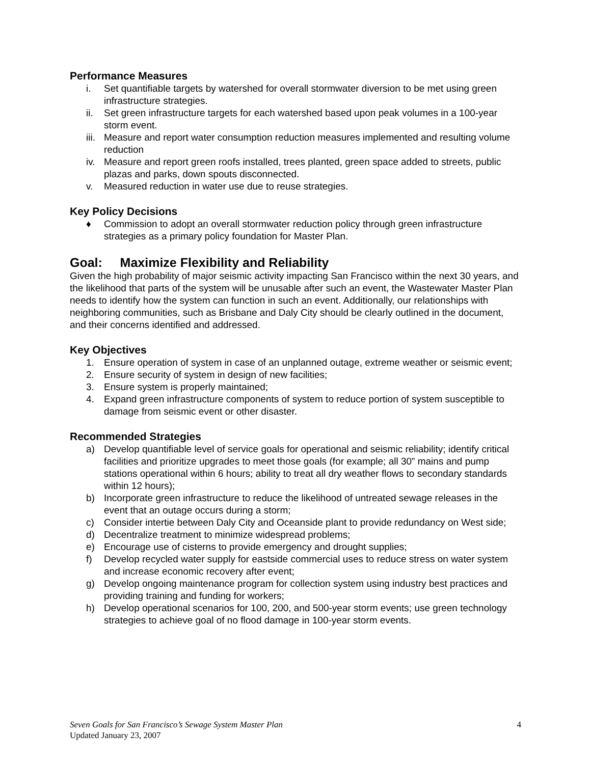Performance Measures
i. Set quantifiable targets by watershed for overall stormwater diversion to be met using green infrastructure strategies.
ii. Set green infrastructure targets for each watershed based upon peak volumes in a 100-year storm event.
iii. Measure and report water consumption reduction measures implemented and resulting volume reduction
iv. Measure and report green roofs installed, trees planted, green space added to streets, public plazas and parks, down spouts disconnected.
v. Measured reduction in water use due to reuse strategies.
Key Policy Decisions
♦ Commission to adopt an overall stormwater reduction policy through green infrastructure strategies as a primary policy foundation for Master Plan.
Goal: Maximize Flexibility and Reliability
Given the high probability of major seismic activity impacting San Francisco within the next 30 years, and the likelihood that parts of the system will be unusable after such an event, the Wastewater Master Plan needs to identify how the system can function in such an event. Additionally, our relationships with neighboring communities, such as Brisbane and Daly City should be clearly outlined in the document, and their concerns identified and addressed.
Key Objectives
1. Ensure operation of system in case of an unplanned outage, extreme weather or seismic event;
2. Ensure security of system in design of new facilities;
3. Ensure system is properly maintained;
4. Expand green infrastructure components of system to reduce portion of system susceptible to damage from seismic event or other disaster.
Recommended Strategies
a) Develop quantifiable level of service goals for operational and seismic reliability; identify critical facilities and prioritize upgrades to meet those goals (for example; all 30” mains and pump stations operational within 6 hours; ability to treat all dry weather flows to secondary standards within 12 hours);
b) Incorporate green infrastructure to reduce the likelihood of untreated sewage releases in the event that an outage occurs during a storm;
c) Consider intertie between Daly City and Oceanside plant to provide redundancy on West side;
d) Decentralize treatment to minimize widespread problems;
e) Encourage use of cisterns to provide emergency and drought supplies;
f) Develop recycled water supply for eastside commercial uses to reduce stress on water system and increase economic recovery after event;
g) Develop ongoing maintenance program for collection system using industry best practices and providing training and funding for workers;
h) Develop operational scenarios for 100, 200, and 500-year storm events; use green technology strategies to achieve goal of no flood damage in 100-year storm events.
Seven Goals for San Francisco’s Sewage System Master Plan 4
Updated January 23, 2007